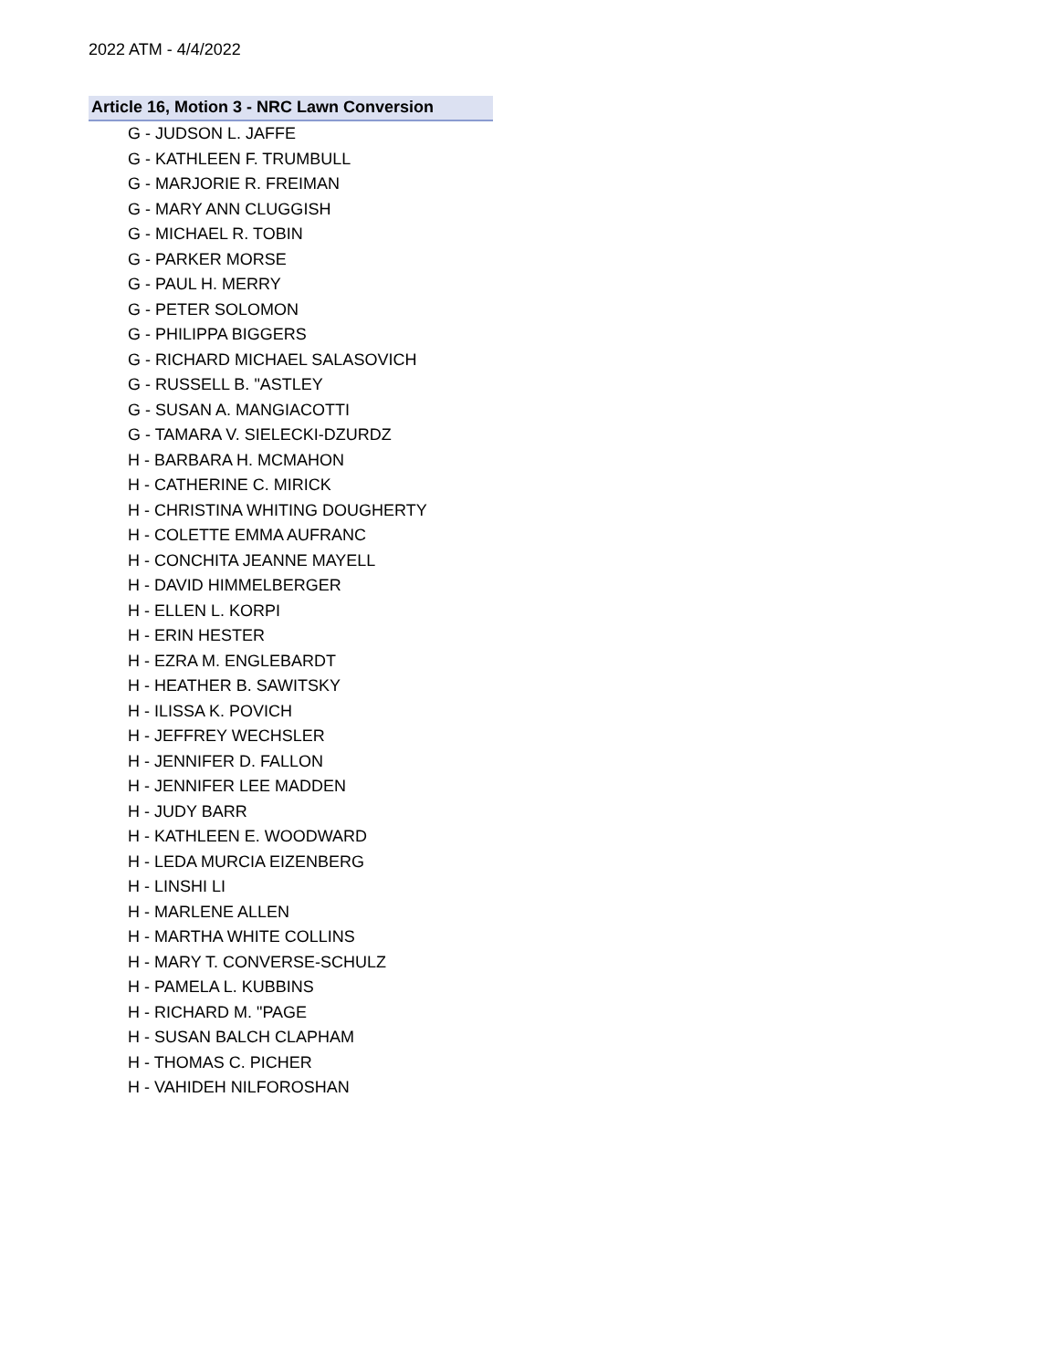2022 ATM - 4/4/2022
Article 16, Motion 3 - NRC Lawn Conversion
G - JUDSON L. JAFFE
G - KATHLEEN F. TRUMBULL
G - MARJORIE R. FREIMAN
G - MARY ANN CLUGGISH
G - MICHAEL R. TOBIN
G - PARKER MORSE
G - PAUL H. MERRY
G - PETER SOLOMON
G - PHILIPPA BIGGERS
G - RICHARD MICHAEL SALASOVICH
G - RUSSELL B. "ASTLEY
G - SUSAN A. MANGIACOTTI
G - TAMARA V. SIELECKI-DZURDZ
H - BARBARA H. MCMAHON
H - CATHERINE C. MIRICK
H - CHRISTINA WHITING DOUGHERTY
H - COLETTE EMMA AUFRANC
H - CONCHITA JEANNE MAYELL
H - DAVID HIMMELBERGER
H - ELLEN L. KORPI
H - ERIN HESTER
H - EZRA M. ENGLEBARDT
H - HEATHER B. SAWITSKY
H - ILISSA K. POVICH
H - JEFFREY WECHSLER
H - JENNIFER D. FALLON
H - JENNIFER LEE MADDEN
H - JUDY BARR
H - KATHLEEN E. WOODWARD
H - LEDA MURCIA EIZENBERG
H - LINSHI LI
H - MARLENE ALLEN
H - MARTHA WHITE COLLINS
H - MARY T. CONVERSE-SCHULZ
H - PAMELA L. KUBBINS
H - RICHARD M. "PAGE
H - SUSAN BALCH CLAPHAM
H - THOMAS C. PICHER
H - VAHIDEH NILFOROSHAN